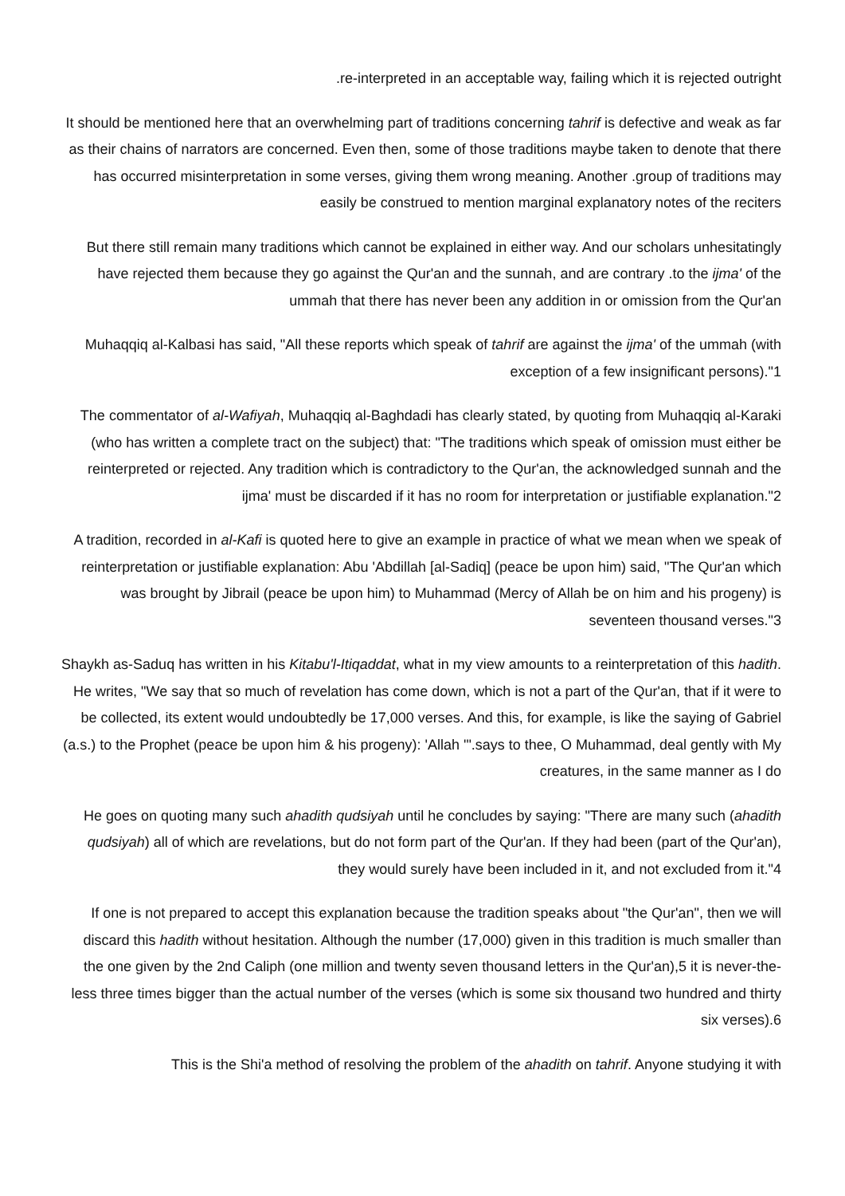.re-interpreted in an acceptable way, failing which it is rejected outright
It should be mentioned here that an overwhelming part of traditions concerning tahrif is defective and weak as far as their chains of narrators are concerned. Even then, some of those traditions maybe taken to denote that there has occurred misinterpretation in some verses, giving them wrong meaning. Another .group of traditions may easily be construed to mention marginal explanatory notes of the reciters
But there still remain many traditions which cannot be explained in either way. And our scholars unhesitatingly have rejected them because they go against the Qur'an and the sunnah, and are contrary .to the ijma' of the ummah that there has never been any addition in or omission from the Qur'an
Muhaqqiq al-Kalbasi has said, "All these reports which speak of tahrif are against the ijma' of the ummah (with exception of a few insignificant persons)."1
The commentator of al-Wafiyah, Muhaqqiq al-Baghdadi has clearly stated, by quoting from Muhaqqiq al-Karaki (who has written a complete tract on the subject) that: "The traditions which speak of omission must either be reinterpreted or rejected. Any tradition which is contradictory to the Qur'an, the acknowledged sunnah and the ijma' must be discarded if it has no room for interpretation or justifiable explanation."2
A tradition, recorded in al-Kafi is quoted here to give an example in practice of what we mean when we speak of reinterpretation or justifiable explanation: Abu 'Abdillah [al-Sadiq] (peace be upon him) said, "The Qur'an which was brought by Jibrail (peace be upon him) to Muhammad (Mercy of Allah be on him and his progeny) is seventeen thousand verses."3
Shaykh as-Saduq has written in his Kitabu'l-Itiqaddat, what in my view amounts to a reinterpretation of this hadith. He writes, "We say that so much of revelation has come down, which is not a part of the Qur'an, that if it were to be collected, its extent would undoubtedly be 17,000 verses. And this, for example, is like the saying of Gabriel (a.s.) to the Prophet (peace be upon him & his progeny): 'Allah '".says to thee, O Muhammad, deal gently with My creatures, in the same manner as I do
He goes on quoting many such ahadith qudsiyah until he concludes by saying: "There are many such (ahadith qudsiyah) all of which are revelations, but do not form part of the Qur'an. If they had been (part of the Qur'an), they would surely have been included in it, and not excluded from it."4
If one is not prepared to accept this explanation because the tradition speaks about "the Qur'an", then we will discard this hadith without hesitation. Although the number (17,000) given in this tradition is much smaller than the one given by the 2nd Caliph (one million and twenty seven thousand letters in the Qur'an),5 it is never-the-less three times bigger than the actual number of the verses (which is some six thousand two hundred and thirty six verses).6
This is the Shi'a method of resolving the problem of the ahadith on tahrif. Anyone studying it with